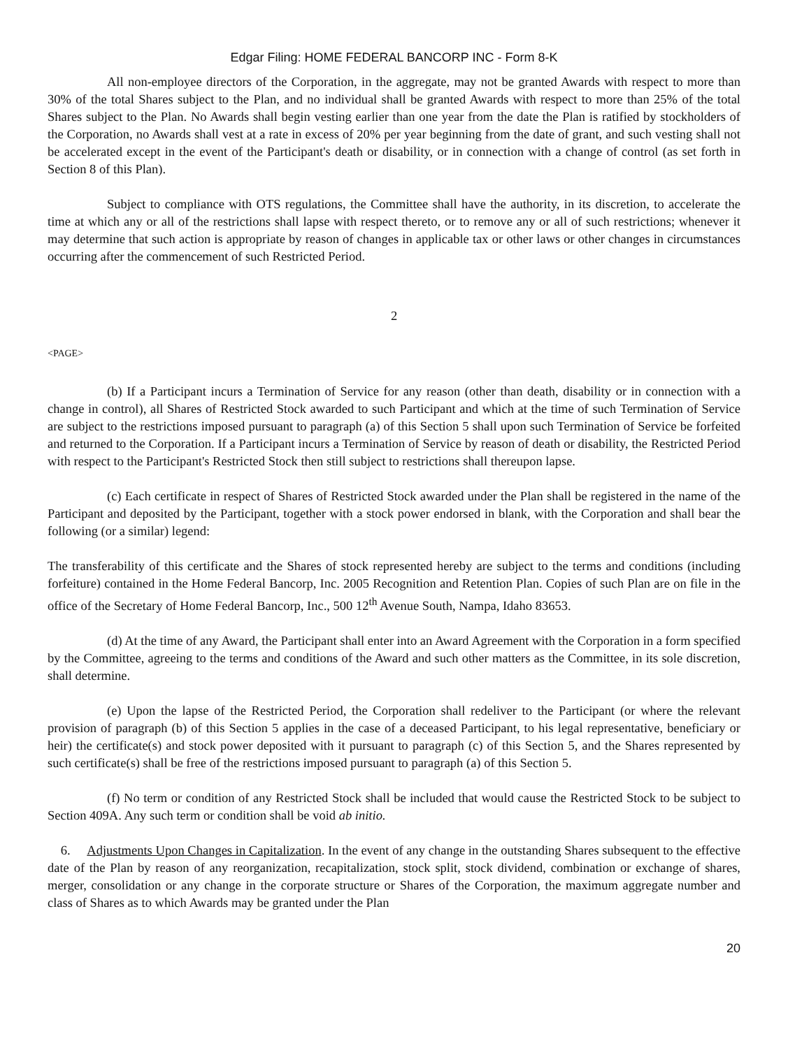Edgar Filing: HOME FEDERAL BANCORP INC - Form 8-K
All non-employee directors of the Corporation, in the aggregate, may not be granted Awards with respect to more than 30% of the total Shares subject to the Plan, and no individual shall be granted Awards with respect to more than 25% of the total Shares subject to the Plan. No Awards shall begin vesting earlier than one year from the date the Plan is ratified by stockholders of the Corporation, no Awards shall vest at a rate in excess of 20% per year beginning from the date of grant, and such vesting shall not be accelerated except in the event of the Participant's death or disability, or in connection with a change of control (as set forth in Section 8 of this Plan).
Subject to compliance with OTS regulations, the Committee shall have the authority, in its discretion, to accelerate the time at which any or all of the restrictions shall lapse with respect thereto, or to remove any or all of such restrictions; whenever it may determine that such action is appropriate by reason of changes in applicable tax or other laws or other changes in circumstances occurring after the commencement of such Restricted Period.
2
<PAGE>
(b) If a Participant incurs a Termination of Service for any reason (other than death, disability or in connection with a change in control), all Shares of Restricted Stock awarded to such Participant and which at the time of such Termination of Service are subject to the restrictions imposed pursuant to paragraph (a) of this Section 5 shall upon such Termination of Service be forfeited and returned to the Corporation. If a Participant incurs a Termination of Service by reason of death or disability, the Restricted Period with respect to the Participant's Restricted Stock then still subject to restrictions shall thereupon lapse.
(c) Each certificate in respect of Shares of Restricted Stock awarded under the Plan shall be registered in the name of the Participant and deposited by the Participant, together with a stock power endorsed in blank, with the Corporation and shall bear the following (or a similar) legend:
The transferability of this certificate and the Shares of stock represented hereby are subject to the terms and conditions (including forfeiture) contained in the Home Federal Bancorp, Inc. 2005 Recognition and Retention Plan. Copies of such Plan are on file in the office of the Secretary of Home Federal Bancorp, Inc., 500 12<sup>th</sup> Avenue South, Nampa, Idaho 83653.
(d) At the time of any Award, the Participant shall enter into an Award Agreement with the Corporation in a form specified by the Committee, agreeing to the terms and conditions of the Award and such other matters as the Committee, in its sole discretion, shall determine.
(e) Upon the lapse of the Restricted Period, the Corporation shall redeliver to the Participant (or where the relevant provision of paragraph (b) of this Section 5 applies in the case of a deceased Participant, to his legal representative, beneficiary or heir) the certificate(s) and stock power deposited with it pursuant to paragraph (c) of this Section 5, and the Shares represented by such certificate(s) shall be free of the restrictions imposed pursuant to paragraph (a) of this Section 5.
(f) No term or condition of any Restricted Stock shall be included that would cause the Restricted Stock to be subject to Section 409A. Any such term or condition shall be void ab initio.
6. Adjustments Upon Changes in Capitalization. In the event of any change in the outstanding Shares subsequent to the effective date of the Plan by reason of any reorganization, recapitalization, stock split, stock dividend, combination or exchange of shares, merger, consolidation or any change in the corporate structure or Shares of the Corporation, the maximum aggregate number and class of Shares as to which Awards may be granted under the Plan
20